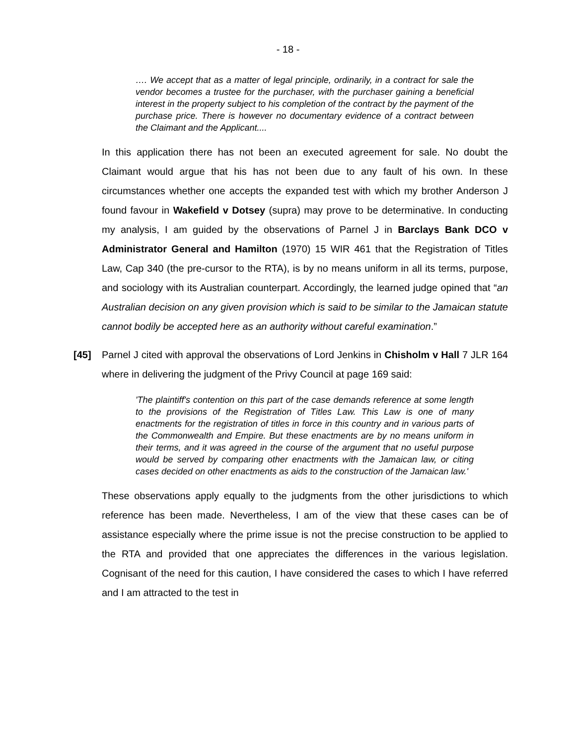- 18 -
…. We accept that as a matter of legal principle, ordinarily, in a contract for sale the vendor becomes a trustee for the purchaser, with the purchaser gaining a beneficial interest in the property subject to his completion of the contract by the payment of the purchase price. There is however no documentary evidence of a contract between the Claimant and the Applicant....
In this application there has not been an executed agreement for sale. No doubt the Claimant would argue that his has not been due to any fault of his own. In these circumstances whether one accepts the expanded test with which my brother Anderson J found favour in Wakefield v Dotsey (supra) may prove to be determinative. In conducting my analysis, I am guided by the observations of Parnel J in Barclays Bank DCO v Administrator General and Hamilton (1970) 15 WIR 461 that the Registration of Titles Law, Cap 340 (the pre-cursor to the RTA), is by no means uniform in all its terms, purpose, and sociology with its Australian counterpart. Accordingly, the learned judge opined that “an Australian decision on any given provision which is said to be similar to the Jamaican statute cannot bodily be accepted here as an authority without careful examination.”
[45] Parnel J cited with approval the observations of Lord Jenkins in Chisholm v Hall 7 JLR 164 where in delivering the judgment of the Privy Council at page 169 said:
'The plaintiff's contention on this part of the case demands reference at some length to the provisions of the Registration of Titles Law. This Law is one of many enactments for the registration of titles in force in this country and in various parts of the Commonwealth and Empire. But these enactments are by no means uniform in their terms, and it was agreed in the course of the argument that no useful purpose would be served by comparing other enactments with the Jamaican law, or citing cases decided on other enactments as aids to the construction of the Jamaican law.'
These observations apply equally to the judgments from the other jurisdictions to which reference has been made. Nevertheless, I am of the view that these cases can be of assistance especially where the prime issue is not the precise construction to be applied to the RTA and provided that one appreciates the differences in the various legislation. Cognisant of the need for this caution, I have considered the cases to which I have referred and I am attracted to the test in